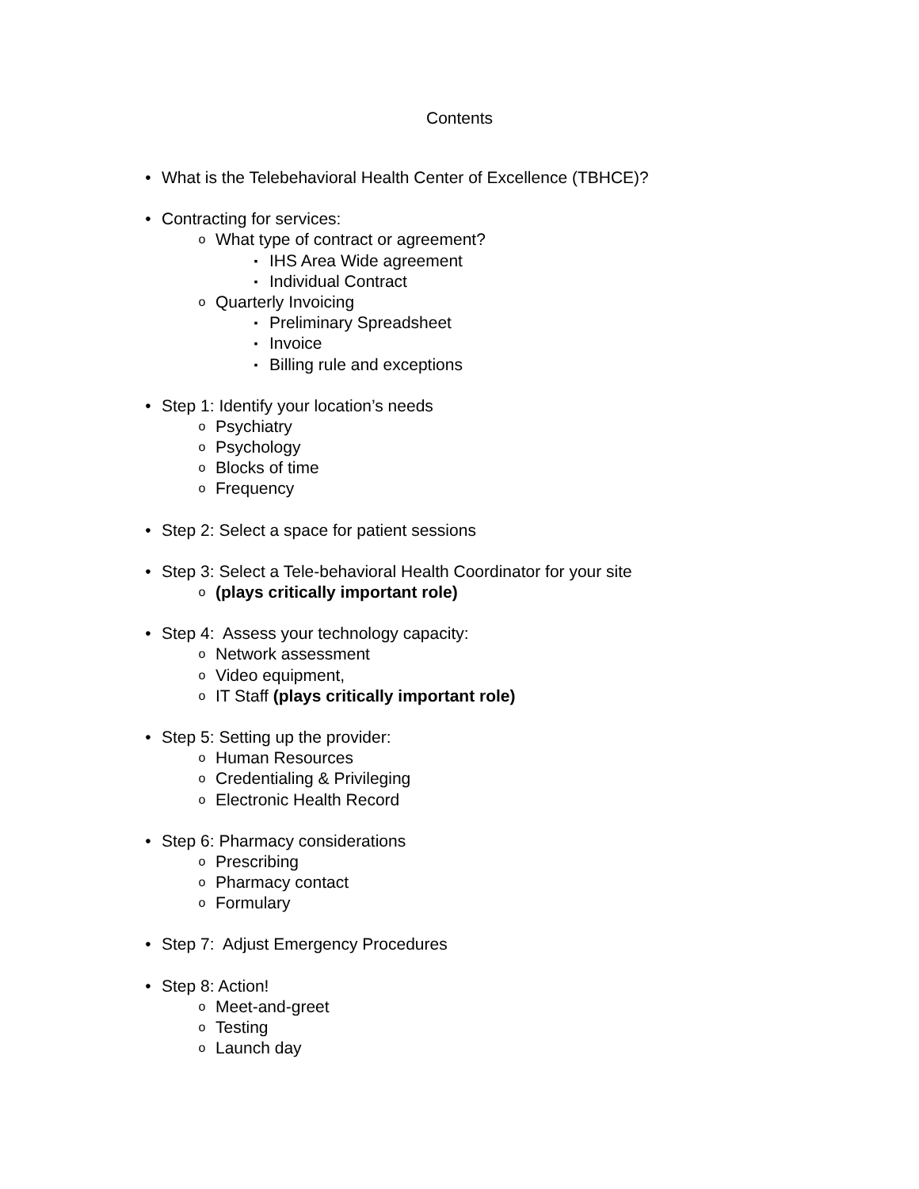Contents
• What is the Telebehavioral Health Center of Excellence (TBHCE)?
• Contracting for services:
o What type of contract or agreement?
▪ IHS Area Wide agreement
▪ Individual Contract
o Quarterly Invoicing
▪ Preliminary Spreadsheet
▪ Invoice
▪ Billing rule and exceptions
• Step 1: Identify your location’s needs
o Psychiatry
o Psychology
o Blocks of time
o Frequency
• Step 2: Select a space for patient sessions
• Step 3: Select a Tele-behavioral Health Coordinator for your site
o (plays critically important role)
• Step 4: Assess your technology capacity:
o Network assessment
o Video equipment,
o IT Staff (plays critically important role)
• Step 5: Setting up the provider:
o Human Resources
o Credentialing & Privileging
o Electronic Health Record
• Step 6: Pharmacy considerations
o Prescribing
o Pharmacy contact
o Formulary
• Step 7: Adjust Emergency Procedures
• Step 8: Action!
o Meet-and-greet
o Testing
o Launch day